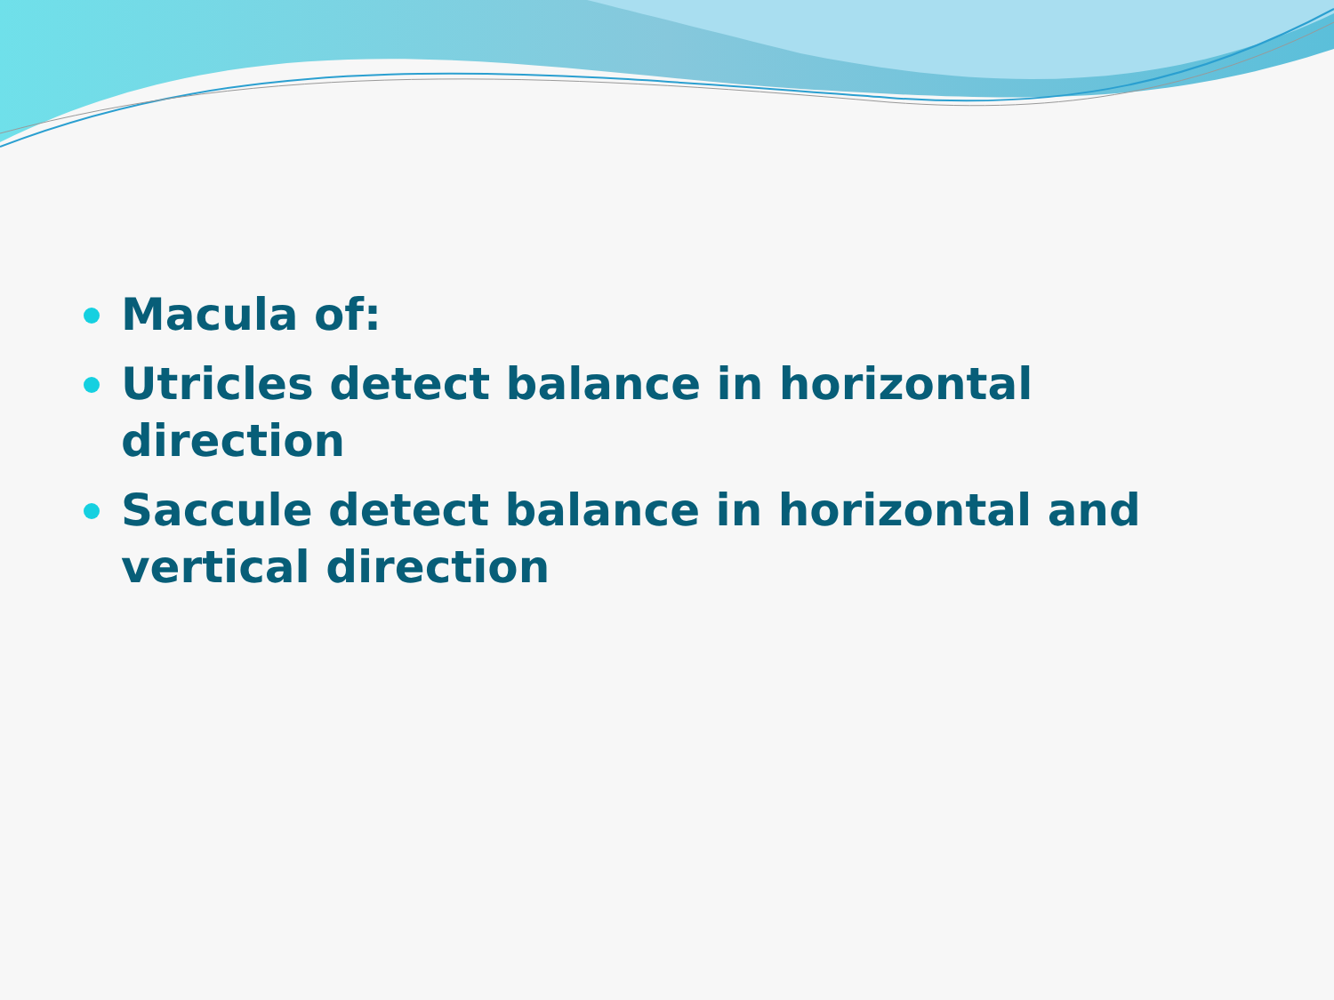Macula of:
Utricles detect balance in horizontal direction
Saccule detect balance in horizontal and vertical direction